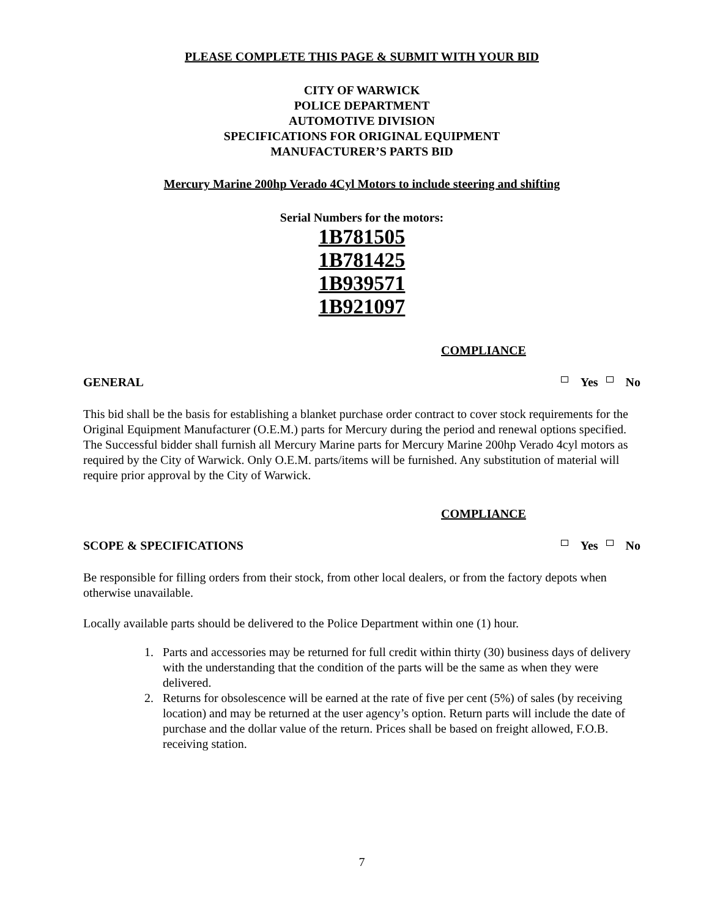PLEASE COMPLETE THIS PAGE & SUBMIT WITH YOUR BID
CITY OF WARWICK
POLICE DEPARTMENT
AUTOMOTIVE DIVISION
SPECIFICATIONS FOR ORIGINAL EQUIPMENT
MANUFACTURER’S PARTS BID
Mercury Marine 200hp Verado 4Cyl Motors to include steering and shifting
Serial Numbers for the motors:
1B781505
1B781425
1B939571
1B921097
COMPLIANCE
GENERAL Yes No
This bid shall be the basis for establishing a blanket purchase order contract to cover stock requirements for the Original Equipment Manufacturer (O.E.M.) parts for Mercury during the period and renewal options specified. The Successful bidder shall furnish all Mercury Marine parts for Mercury Marine 200hp Verado 4cyl motors as required by the City of Warwick. Only O.E.M. parts/items will be furnished. Any substitution of material will require prior approval by the City of Warwick.
COMPLIANCE
SCOPE & SPECIFICATIONS Yes No
Be responsible for filling orders from their stock, from other local dealers, or from the factory depots when otherwise unavailable.
Locally available parts should be delivered to the Police Department within one (1) hour.
1. Parts and accessories may be returned for full credit within thirty (30) business days of delivery with the understanding that the condition of the parts will be the same as when they were delivered.
2. Returns for obsolescence will be earned at the rate of five per cent (5%) of sales (by receiving location) and may be returned at the user agency’s option. Return parts will include the date of purchase and the dollar value of the return. Prices shall be based on freight allowed, F.O.B. receiving station.
7